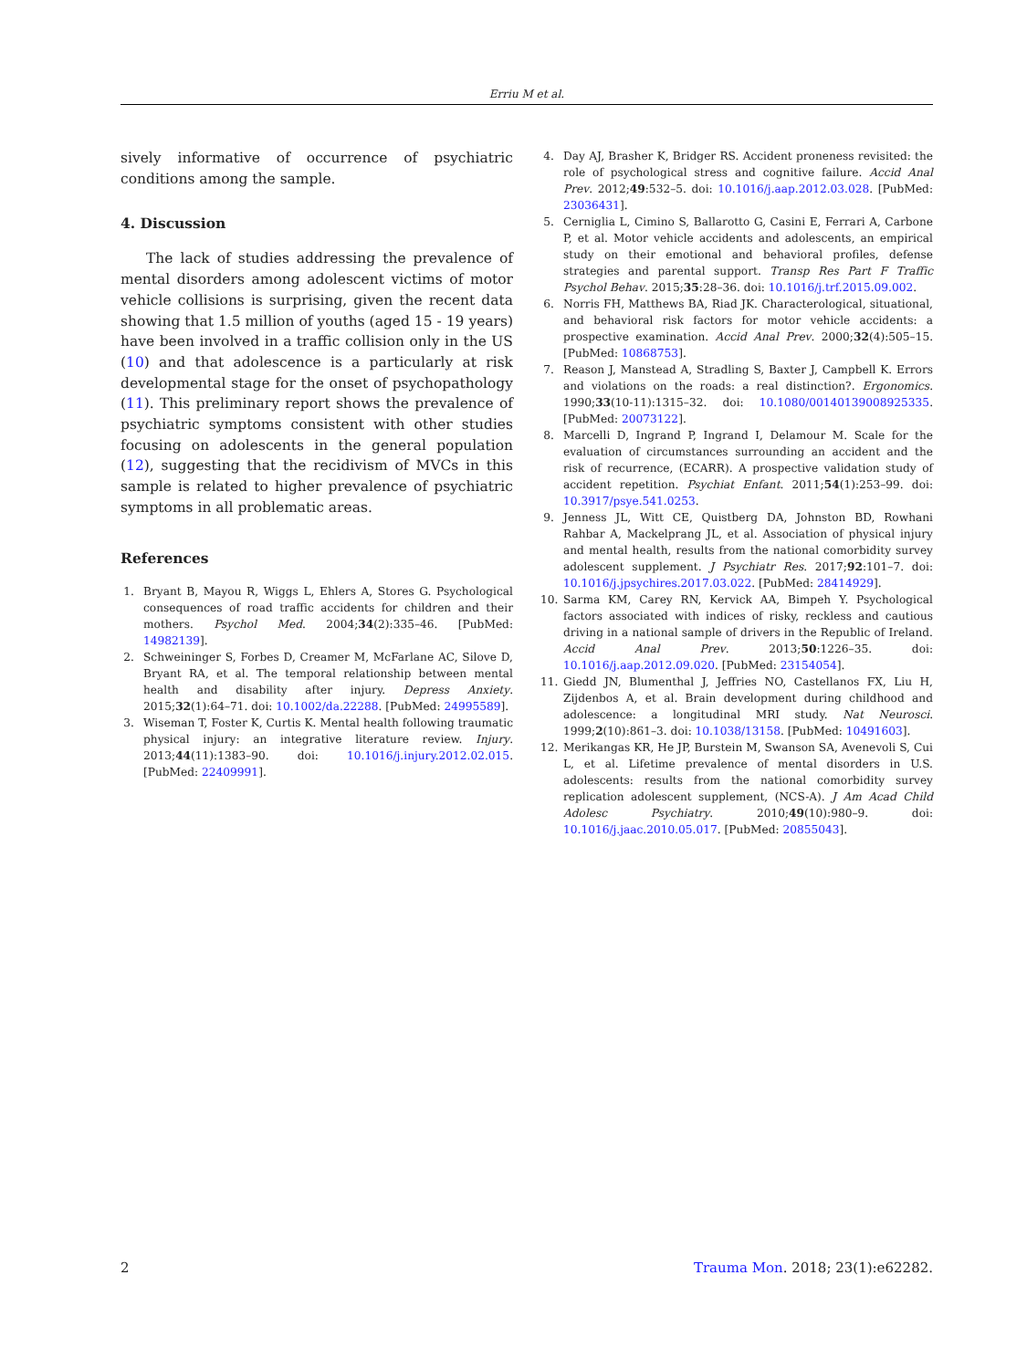Erriu M et al.
sively informative of occurrence of psychiatric conditions among the sample.
4. Discussion
The lack of studies addressing the prevalence of mental disorders among adolescent victims of motor vehicle collisions is surprising, given the recent data showing that 1.5 million of youths (aged 15 - 19 years) have been involved in a traffic collision only in the US (10) and that adolescence is a particularly at risk developmental stage for the onset of psychopathology (11). This preliminary report shows the prevalence of psychiatric symptoms consistent with other studies focusing on adolescents in the general population (12), suggesting that the recidivism of MVCs in this sample is related to higher prevalence of psychiatric symptoms in all problematic areas.
References
1. Bryant B, Mayou R, Wiggs L, Ehlers A, Stores G. Psychological consequences of road traffic accidents for children and their mothers. Psychol Med. 2004;34(2):335–46. [PubMed: 14982139].
2. Schweininger S, Forbes D, Creamer M, McFarlane AC, Silove D, Bryant RA, et al. The temporal relationship between mental health and disability after injury. Depress Anxiety. 2015;32(1):64–71. doi: 10.1002/da.22288. [PubMed: 24995589].
3. Wiseman T, Foster K, Curtis K. Mental health following traumatic physical injury: an integrative literature review. Injury. 2013;44(11):1383–90. doi: 10.1016/j.injury.2012.02.015. [PubMed: 22409991].
4. Day AJ, Brasher K, Bridger RS. Accident proneness revisited: the role of psychological stress and cognitive failure. Accid Anal Prev. 2012;49:532–5. doi: 10.1016/j.aap.2012.03.028. [PubMed: 23036431].
5. Cerniglia L, Cimino S, Ballarotto G, Casini E, Ferrari A, Carbone P, et al. Motor vehicle accidents and adolescents, an empirical study on their emotional and behavioral profiles, defense strategies and parental support. Transp Res Part F Traffic Psychol Behav. 2015;35:28–36. doi: 10.1016/j.trf.2015.09.002.
6. Norris FH, Matthews BA, Riad JK. Characterological, situational, and behavioral risk factors for motor vehicle accidents: a prospective examination. Accid Anal Prev. 2000;32(4):505–15. [PubMed: 10868753].
7. Reason J, Manstead A, Stradling S, Baxter J, Campbell K. Errors and violations on the roads: a real distinction?. Ergonomics. 1990;33(10-11):1315–32. doi: 10.1080/00140139008925335. [PubMed: 20073122].
8. Marcelli D, Ingrand P, Ingrand I, Delamour M. Scale for the evaluation of circumstances surrounding an accident and the risk of recurrence, (ECARR). A prospective validation study of accident repetition. Psychiat Enfant. 2011;54(1):253–99. doi: 10.3917/psye.541.0253.
9. Jenness JL, Witt CE, Quistberg DA, Johnston BD, Rowhani Rahbar A, Mackelprang JL, et al. Association of physical injury and mental health, results from the national comorbidity survey adolescent supplement. J Psychiatr Res. 2017;92:101–7. doi: 10.1016/j.jpsychires.2017.03.022. [PubMed: 28414929].
10. Sarma KM, Carey RN, Kervick AA, Bimpeh Y. Psychological factors associated with indices of risky, reckless and cautious driving in a national sample of drivers in the Republic of Ireland. Accid Anal Prev. 2013;50:1226–35. doi: 10.1016/j.aap.2012.09.020. [PubMed: 23154054].
11. Giedd JN, Blumenthal J, Jeffries NO, Castellanos FX, Liu H, Zijdenbos A, et al. Brain development during childhood and adolescence: a longitudinal MRI study. Nat Neurosci. 1999;2(10):861–3. doi: 10.1038/13158. [PubMed: 10491603].
12. Merikangas KR, He JP, Burstein M, Swanson SA, Avenevoli S, Cui L, et al. Lifetime prevalence of mental disorders in U.S. adolescents: results from the national comorbidity survey replication adolescent supplement, (NCS-A). J Am Acad Child Adolesc Psychiatry. 2010;49(10):980–9. doi: 10.1016/j.jaac.2010.05.017. [PubMed: 20855043].
2 Trauma Mon. 2018; 23(1):e62282.